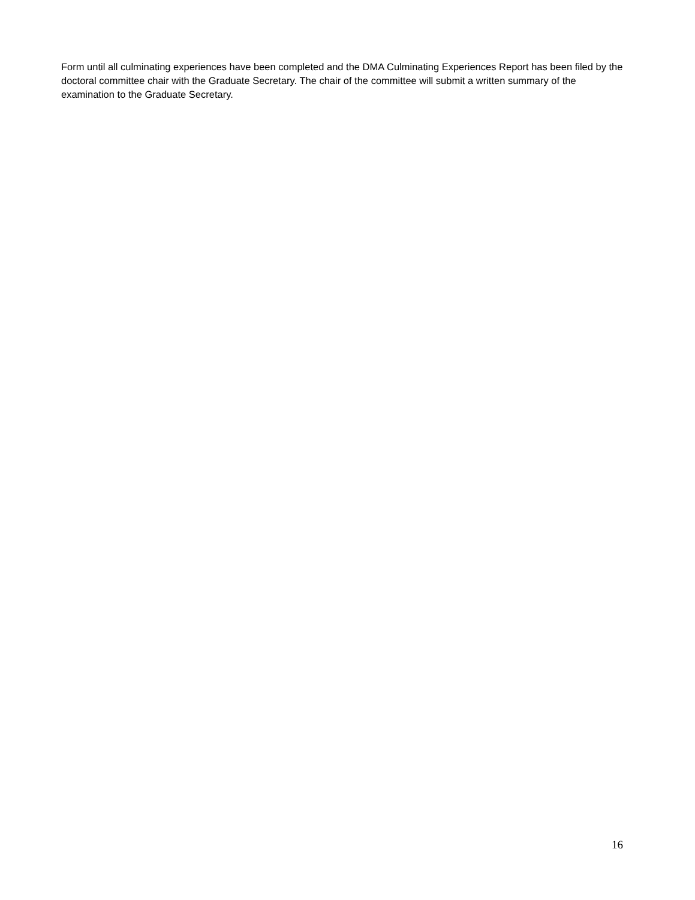Form until all culminating experiences have been completed and the DMA Culminating Experiences Report has been filed by the doctoral committee chair with the Graduate Secretary. The chair of the committee will submit a written summary of the examination to the Graduate Secretary.
16